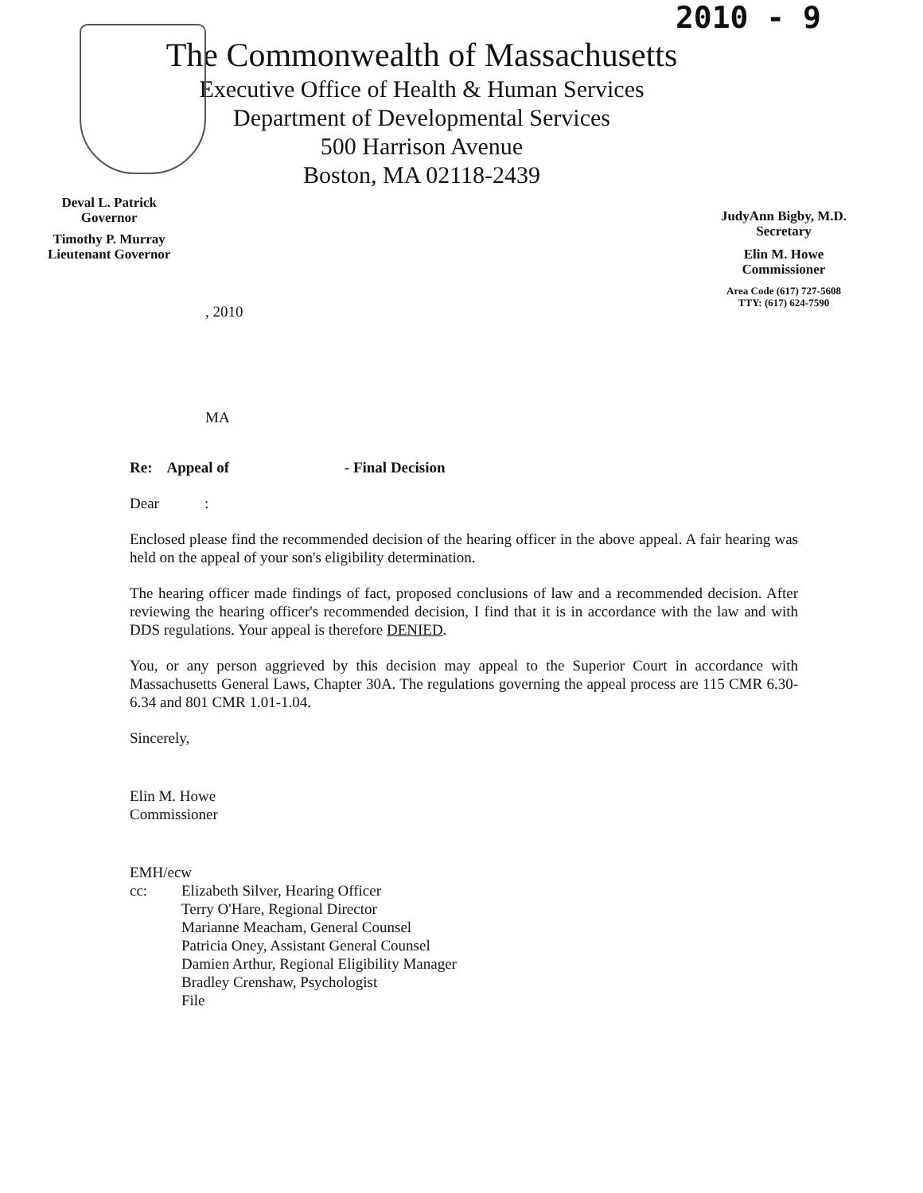2010 - 9
The Commonwealth of Massachusetts
Executive Office of Health & Human Services
Department of Developmental Services
500 Harrison Avenue
Boston, MA 02118-2439
Deval L. Patrick
Governor
Timothy P. Murray
Lieutenant Governor
JudyAnn Bigby, M.D.
Secretary
Elin M. Howe
Commissioner
Area Code (617) 727-5608
TTY: (617) 624-7590
, 2010
MA
Re: Appeal of - Final Decision
Dear :
Enclosed please find the recommended decision of the hearing officer in the above appeal. A fair hearing was held on the appeal of your son's eligibility determination.
The hearing officer made findings of fact, proposed conclusions of law and a recommended decision. After reviewing the hearing officer's recommended decision, I find that it is in accordance with the law and with DDS regulations. Your appeal is therefore DENIED.
You, or any person aggrieved by this decision may appeal to the Superior Court in accordance with Massachusetts General Laws, Chapter 30A. The regulations governing the appeal process are 115 CMR 6.30-6.34 and 801 CMR 1.01-1.04.
Sincerely,
Elin M. Howe
Commissioner
EMH/ecw
cc: Elizabeth Silver, Hearing Officer
Terry O'Hare, Regional Director
Marianne Meacham, General Counsel
Patricia Oney, Assistant General Counsel
Damien Arthur, Regional Eligibility Manager
Bradley Crenshaw, Psychologist
File